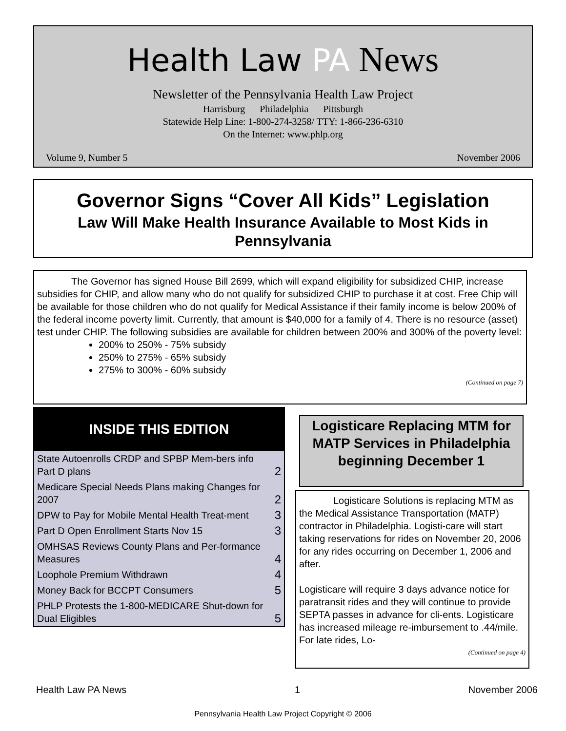Health Law PA News
Newsletter of the Pennsylvania Health Law Project
Harrisburg Philadelphia Pittsburgh
Statewide Help Line: 1-800-274-3258/ TTY: 1-866-236-6310
On the Internet: www.phlp.org
Volume 9, Number 5 November 2006
Governor Signs “Cover All Kids” Legislation
Law Will Make Health Insurance Available to Most Kids in Pennsylvania
The Governor has signed House Bill 2699, which will expand eligibility for subsidized CHIP, increase subsidies for CHIP, and allow many who do not qualify for subsidized CHIP to purchase it at cost. Free Chip will be available for those children who do not qualify for Medical Assistance if their family income is below 200% of the federal income poverty limit. Currently, that amount is $40,000 for a family of 4. There is no resource (asset) test under CHIP. The following subsidies are available for children between 200% and 300% of the poverty level:
200% to 250% - 75% subsidy
250% to 275% - 65% subsidy
275% to 300% - 60% subsidy
(Continued on page 7)
INSIDE THIS EDITION
| State Autoenrolls CRDP and SPBP Mem-bers info Part D plans | 2 |
| Medicare Special Needs Plans making Changes for 2007 | 2 |
| DPW to Pay for Mobile Mental Health Treat-ment | 3 |
| Part D Open Enrollment Starts Nov 15 | 3 |
| OMHSAS Reviews County Plans and Per-formance Measures | 4 |
| Loophole Premium Withdrawn | 4 |
| Money Back for BCCPT Consumers | 5 |
| PHLP Protests the 1-800-MEDICARE Shut-down for Dual Eligibles | 5 |
Logisticare Replacing MTM for MATP Services in Philadelphia beginning December 1
Logisticare Solutions is replacing MTM as the Medical Assistance Transportation (MATP) contractor in Philadelphia. Logisti-care will start taking reservations for rides on November 20, 2006 for any rides occurring on December 1, 2006 and after.
Logisticare will require 3 days advance notice for paratransit rides and they will continue to provide SEPTA passes in advance for cli-ents. Logisticare has increased mileage re-imbursement to .44/mile. For late rides, Lo-
(Continued on page 4)
Health Law PA News 1 November 2006
Pennsylvania Health Law Project Copyright © 2006